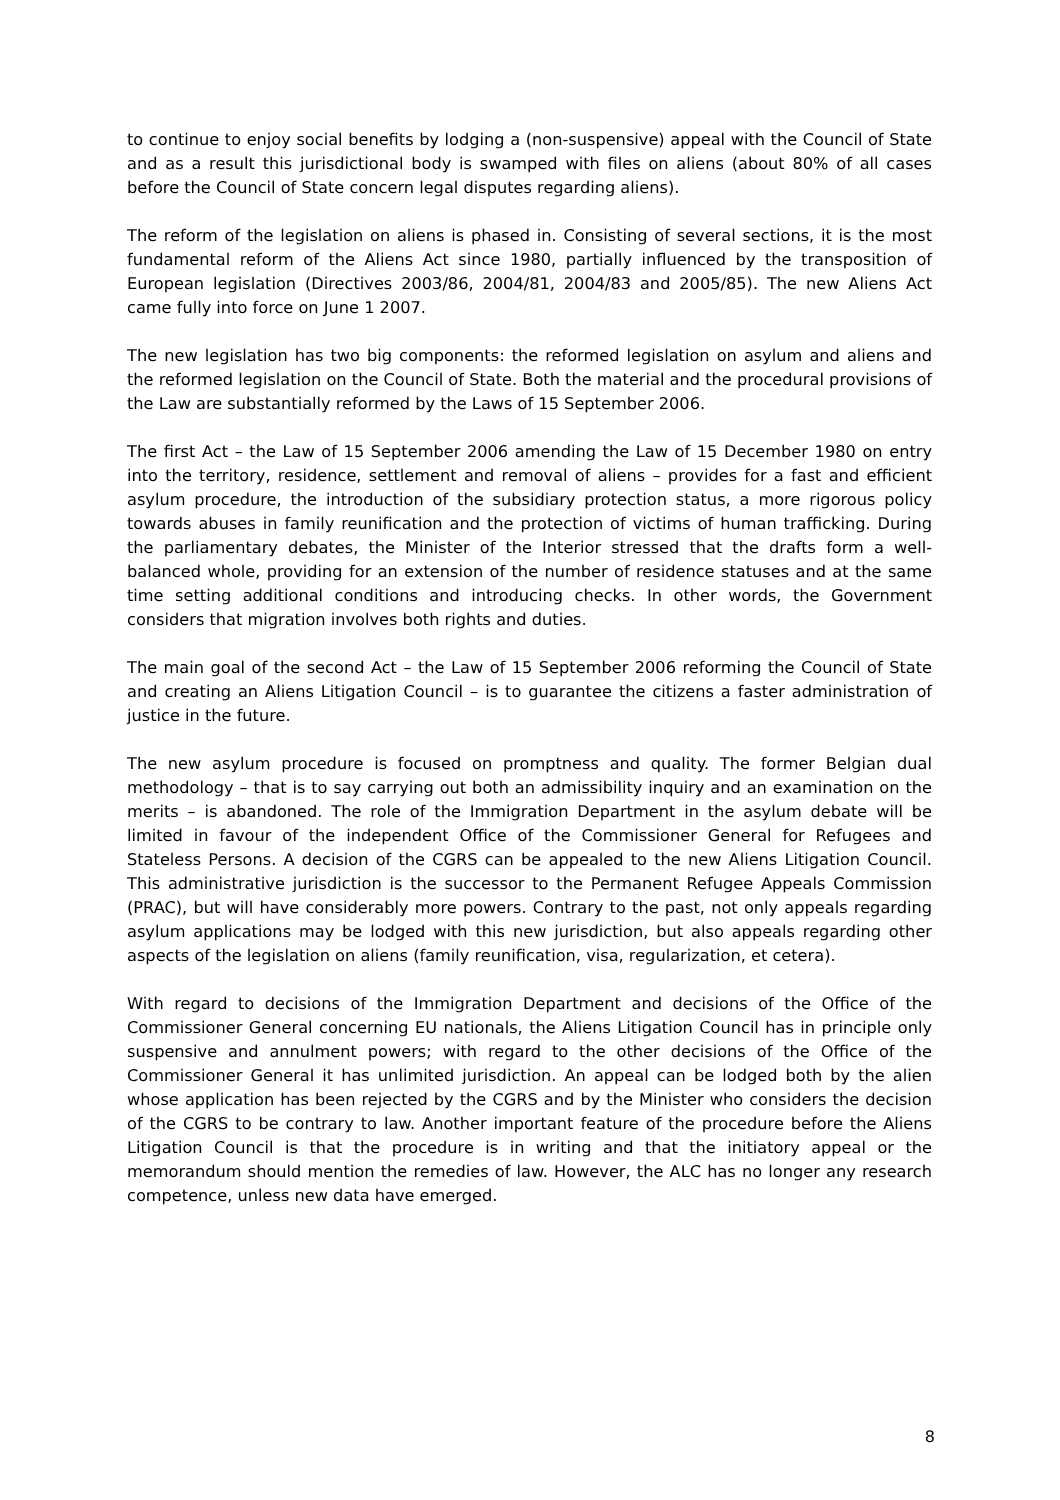to continue to enjoy social benefits by lodging a (non-suspensive) appeal with the Council of State and as a result this jurisdictional body is swamped with files on aliens (about 80% of all cases before the Council of State concern legal disputes regarding aliens).
The reform of the legislation on aliens is phased in. Consisting of several sections, it is the most fundamental reform of the Aliens Act since 1980, partially influenced by the transposition of European legislation (Directives 2003/86, 2004/81, 2004/83 and 2005/85). The new Aliens Act came fully into force on June 1 2007.
The new legislation has two big components: the reformed legislation on asylum and aliens and the reformed legislation on the Council of State. Both the material and the procedural provisions of the Law are substantially reformed by the Laws of 15 September 2006.
The first Act – the Law of 15 September 2006 amending the Law of 15 December 1980 on entry into the territory, residence, settlement and removal of aliens – provides for a fast and efficient asylum procedure, the introduction of the subsidiary protection status, a more rigorous policy towards abuses in family reunification and the protection of victims of human trafficking. During the parliamentary debates, the Minister of the Interior stressed that the drafts form a well-balanced whole, providing for an extension of the number of residence statuses and at the same time setting additional conditions and introducing checks. In other words, the Government considers that migration involves both rights and duties.
The main goal of the second Act – the Law of 15 September 2006 reforming the Council of State and creating an Aliens Litigation Council – is to guarantee the citizens a faster administration of justice in the future.
The new asylum procedure is focused on promptness and quality. The former Belgian dual methodology – that is to say carrying out both an admissibility inquiry and an examination on the merits – is abandoned. The role of the Immigration Department in the asylum debate will be limited in favour of the independent Office of the Commissioner General for Refugees and Stateless Persons. A decision of the CGRS can be appealed to the new Aliens Litigation Council. This administrative jurisdiction is the successor to the Permanent Refugee Appeals Commission (PRAC), but will have considerably more powers. Contrary to the past, not only appeals regarding asylum applications may be lodged with this new jurisdiction, but also appeals regarding other aspects of the legislation on aliens (family reunification, visa, regularization, et cetera).
With regard to decisions of the Immigration Department and decisions of the Office of the Commissioner General concerning EU nationals, the Aliens Litigation Council has in principle only suspensive and annulment powers; with regard to the other decisions of the Office of the Commissioner General it has unlimited jurisdiction. An appeal can be lodged both by the alien whose application has been rejected by the CGRS and by the Minister who considers the decision of the CGRS to be contrary to law. Another important feature of the procedure before the Aliens Litigation Council is that the procedure is in writing and that the initiatory appeal or the memorandum should mention the remedies of law. However, the ALC has no longer any research competence, unless new data have emerged.
8